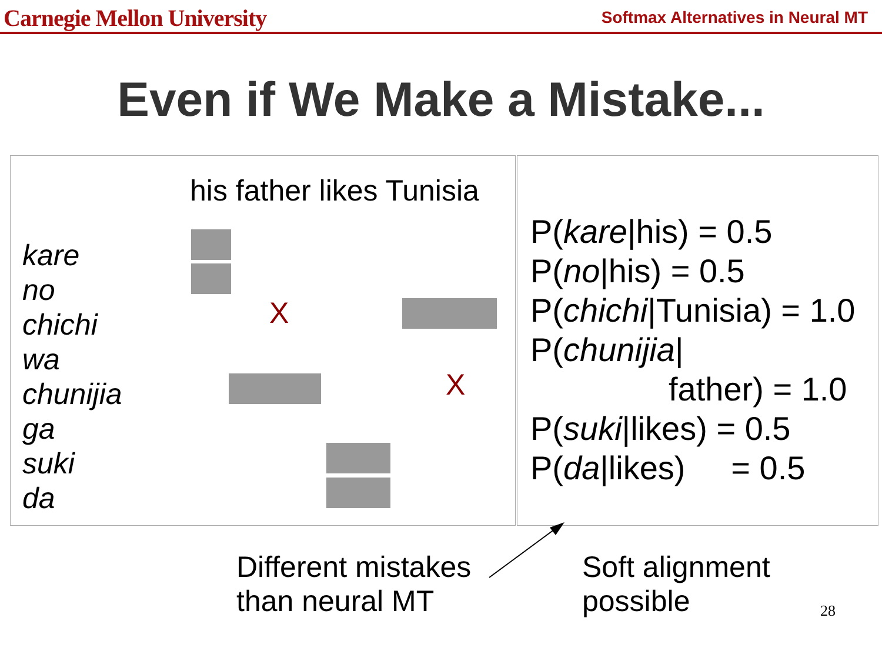Carnegie Mellon University
Softmax Alternatives in Neural MT
Even if We Make a Mistake...
his father likes Tunisia
kare
no
chichi
wa
chunijia
ga
suki
da
X
X
P(kare|his) = 0.5
P(no|his) = 0.5
P(chichi|Tunisia) = 1.0
P(chunijia|
father) = 1.0
P(suki|likes) = 0.5
P(da|likes) = 0.5
Different mistakes
than neural MT
Soft alignment
possible
28